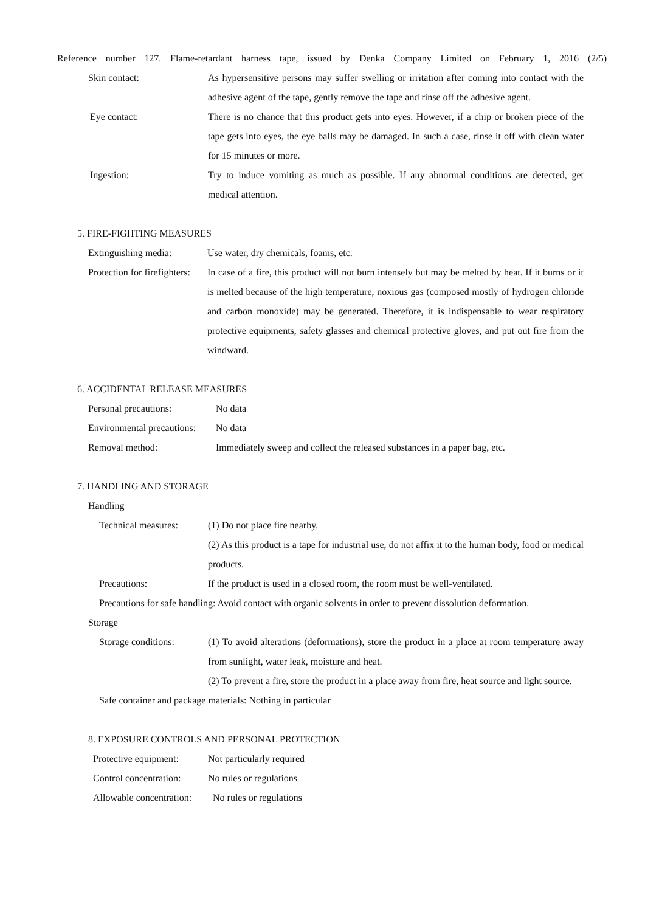Reference number 127. Flame-retardant harness tape, issued by Denka Company Limited on February 1, 2016 (2/5)
Skin contact: As hypersensitive persons may suffer swelling or irritation after coming into contact with the adhesive agent of the tape, gently remove the tape and rinse off the adhesive agent.
Eye contact: There is no chance that this product gets into eyes. However, if a chip or broken piece of the tape gets into eyes, the eye balls may be damaged. In such a case, rinse it off with clean water for 15 minutes or more.
Ingestion: Try to induce vomiting as much as possible. If any abnormal conditions are detected, get medical attention.
5. FIRE-FIGHTING MEASURES
Extinguishing media: Use water, dry chemicals, foams, etc.
Protection for firefighters:
In case of a fire, this product will not burn intensely but may be melted by heat. If it burns or it is melted because of the high temperature, noxious gas (composed mostly of hydrogen chloride and carbon monoxide) may be generated. Therefore, it is indispensable to wear respiratory protective equipments, safety glasses and chemical protective gloves, and put out fire from the windward.
6. ACCIDENTAL RELEASE MEASURES
Personal precautions: No data
Environmental precautions:
No data
Removal method: Immediately sweep and collect the released substances in a paper bag, etc.
7. HANDLING AND STORAGE
Handling
Technical measures:
(1) Do not place fire nearby.
(2) As this product is a tape for industrial use, do not affix it to the human body, food or medical products.
Precautions: If the product is used in a closed room, the room must be well-ventilated.
Precautions for safe handling: Avoid contact with organic solvents in order to prevent dissolution deformation.
Storage
Storage conditions:
(1) To avoid alterations (deformations), store the product in a place at room temperature away from sunlight, water leak, moisture and heat.
(2) To prevent a fire, store the product in a place away from fire, heat source and light source.
Safe container and package materials: Nothing in particular
8. EXPOSURE CONTROLS AND PERSONAL PROTECTION
Protective equipment:
Not particularly required
Control concentration:
No rules or regulations
Allowable concentration:
No rules or regulations